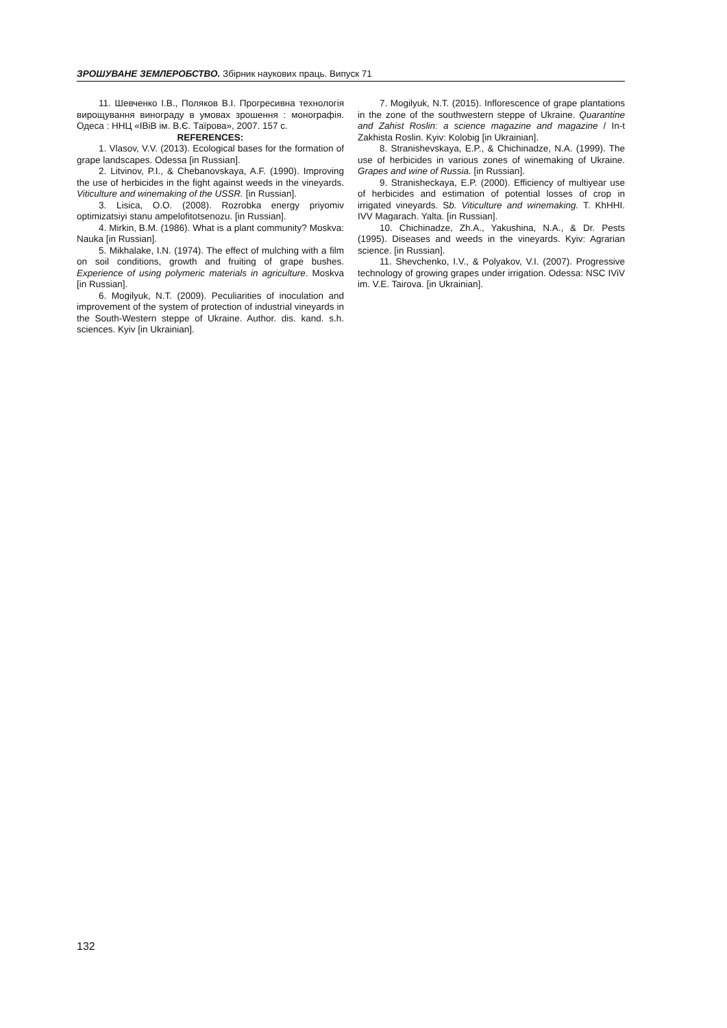ЗРОШУВАНЕ ЗЕМЛЕРОБСТВО. Збірник наукових праць. Випуск 71
11. Шевченко І.В., Поляков В.І. Прогресивна технологія вирощування винограду в умовах зрошення : монографія. Одеса : ННЦ «ІВіВ ім. В.Є. Таїрова», 2007. 157 с.
REFERENCES:
1. Vlasov, V.V. (2013). Ecological bases for the formation of grape landscapes. Odessa [in Russian].
2. Litvinov, P.I., & Chebanovskaya, A.F. (1990). Improving the use of herbicides in the fight against weeds in the vineyards. Viticulture and winemaking of the USSR. [in Russian].
3. Lisica, O.O. (2008). Rozrobka energy priyomiv optimizatsiyi stanu ampelofitotsenozu. [in Russian].
4. Mirkin, B.M. (1986). What is a plant community? Moskva: Nauka [in Russian].
5. Mikhalake, I.N. (1974). The effect of mulching with a film on soil conditions, growth and fruiting of grape bushes. Experience of using polymeric materials in agriculture. Moskva [in Russian].
6. Mogilyuk, N.T. (2009). Peculiarities of inoculation and improvement of the system of protection of industrial vineyards in the South-Western steppe of Ukraine. Author. dis. kand. s.h. sciences. Kyiv [in Ukrainian].
7. Mogilyuk, N.T. (2015). Inflorescence of grape plantations in the zone of the southwestern steppe of Ukraine. Quarantine and Zahist Roslin: a science magazine and magazine / In-t Zakhista Roslin. Kyiv: Kolobig [in Ukrainian].
8. Stranishevskaya, E.P., & Chichinadze, N.A. (1999). The use of herbicides in various zones of winemaking of Ukraine. Grapes and wine of Russia. [in Russian].
9. Stranisheckaya, E.P. (2000). Efficiency of multiyear use of herbicides and estimation of potential losses of crop in irrigated vineyards. Sb. Viticulture and winemaking. T. KhHHI. IVV Magarach. Yalta. [in Russian].
10. Chichinadze, Zh.A., Yakushina, N.A., & Dr. Pests (1995). Diseases and weeds in the vineyards. Kyiv: Agrarian science. [in Russian].
11. Shevchenko, I.V., & Polyakov, V.I. (2007). Progressive technology of growing grapes under irrigation. Odessa: NSC IViV im. V.E. Tairova. [in Ukrainian].
132